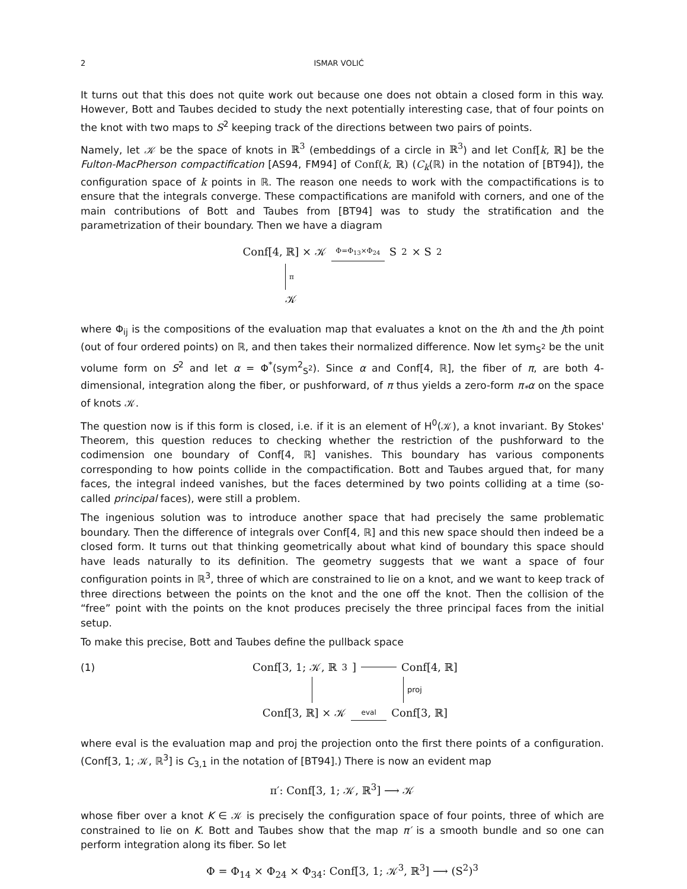2 ISMAR VOLIĆ
It turns out that this does not quite work out because one does not obtain a closed form in this way. However, Bott and Taubes decided to study the next potentially interesting case, that of four points on the knot with two maps to S<sup>2</sup> keeping track of the directions between two pairs of points.
Namely, let 𝒦 be the space of knots in ℝ<sup>3</sup> (embeddings of a circle in ℝ<sup>3</sup>) and let Conf[k, ℝ] be the Fulton-MacPherson compactification [AS94, FM94] of Conf(k, ℝ) (C<sub>k</sub>(ℝ) in the notation of [BT94]), the configuration space of k points in ℝ. The reason one needs to work with the compactifications is to ensure that the integrals converge. These compactifications are manifold with corners, and one of the main contributions of Bott and Taubes from [BT94] was to study the stratification and the parametrization of their boundary. Then we have a diagram
Conf[4, ℝ] × 𝒦 Φ=Φ<sub>13</sub>×Φ<sub>24</sub> S<sup>2</sup> × S<sup>2</sup>
π
𝒦
where Φ<sub>ij</sub> is the compositions of the evaluation map that evaluates a knot on the ith and the jth point (out of four ordered points) on ℝ, and then takes their normalized difference. Now let sym<sub>S<sup>2</sup></sub> be the unit volume form on S<sup>2</sup> and let α = Φ<sup>*</sup>(sym<sup>2</sup><sub>S<sup>2</sup></sub>). Since α and Conf[4, ℝ], the fiber of π, are both 4-dimensional, integration along the fiber, or pushforward, of π thus yields a zero-form π<sub>*</sub>α on the space of knots 𝒦.
The question now is if this form is closed, i.e. if it is an element of H<sup>0</sup>(𝒦), a knot invariant. By Stokes' Theorem, this question reduces to checking whether the restriction of the pushforward to the codimension one boundary of Conf[4, ℝ] vanishes. This boundary has various components corresponding to how points collide in the compactification. Bott and Taubes argued that, for many faces, the integral indeed vanishes, but the faces determined by two points colliding at a time (so-called principal faces), were still a problem.
The ingenious solution was to introduce another space that had precisely the same problematic boundary. Then the difference of integrals over Conf[4, ℝ] and this new space should then indeed be a closed form. It turns out that thinking geometrically about what kind of boundary this space should have leads naturally to its definition. The geometry suggests that we want a space of four configuration points in ℝ<sup>3</sup>, three of which are constrained to lie on a knot, and we want to keep track of three directions between the points on the knot and the one off the knot. Then the collision of the “free” point with the points on the knot produces precisely the three principal faces from the initial setup.
To make this precise, Bott and Taubes define the pullback space
(1) Conf[3, 1; 𝒦, ℝ<sup>3</sup>] Conf[4, ℝ]
proj
Conf[3, ℝ] × 𝒦 eval Conf[3, ℝ]
where eval is the evaluation map and proj the projection onto the first there points of a configuration. (Conf[3, 1; 𝒦, ℝ<sup>3</sup>] is C<sub>3,1</sub> in the notation of [BT94].) There is now an evident map
π′: Conf[3, 1; 𝒦, ℝ<sup>3</sup>] ⟶ 𝒦
whose fiber over a knot K ∈ 𝒦 is precisely the configuration space of four points, three of which are constrained to lie on K. Bott and Taubes show that the map π′ is a smooth bundle and so one can perform integration along its fiber. So let
Φ = Φ<sub>14</sub> × Φ<sub>24</sub> × Φ<sub>34</sub>: Conf[3, 1; 𝒦<sup>3</sup>, ℝ<sup>3</sup>] ⟶ (S<sup>2</sup>)<sup>3</sup>